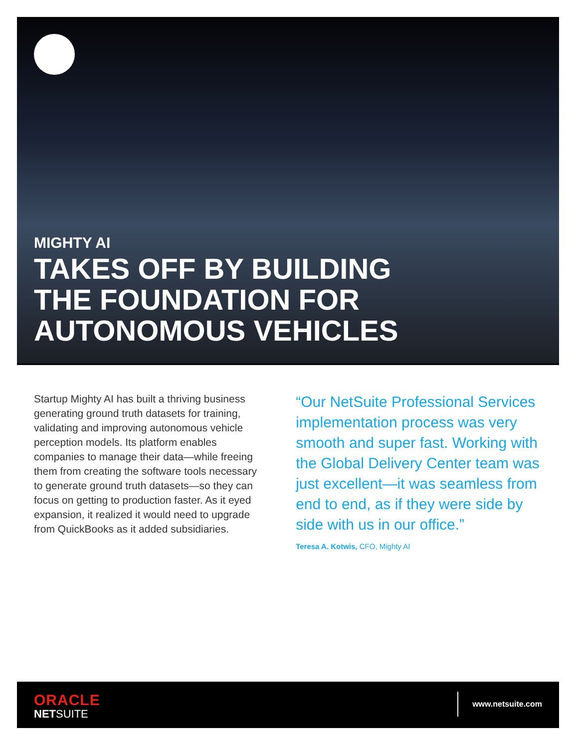MIGHTY AI
TAKES OFF BY BUILDING
THE FOUNDATION FOR
AUTONOMOUS VEHICLES
Startup Mighty AI has built a thriving business generating ground truth datasets for training, validating and improving autonomous vehicle perception models. Its platform enables companies to manage their data—while freeing them from creating the software tools necessary to generate ground truth datasets—so they can focus on getting to production faster. As it eyed expansion, it realized it would need to upgrade from QuickBooks as it added subsidiaries.
“Our NetSuite Professional Services implementation process was very smooth and super fast. Working with the Global Delivery Center team was just excellent—it was seamless from end to end, as if they were side by side with us in our office.”
Teresa A. Kotwis, CFO, Mighty AI
ORACLE
NETSUITE
www.netsuite.com